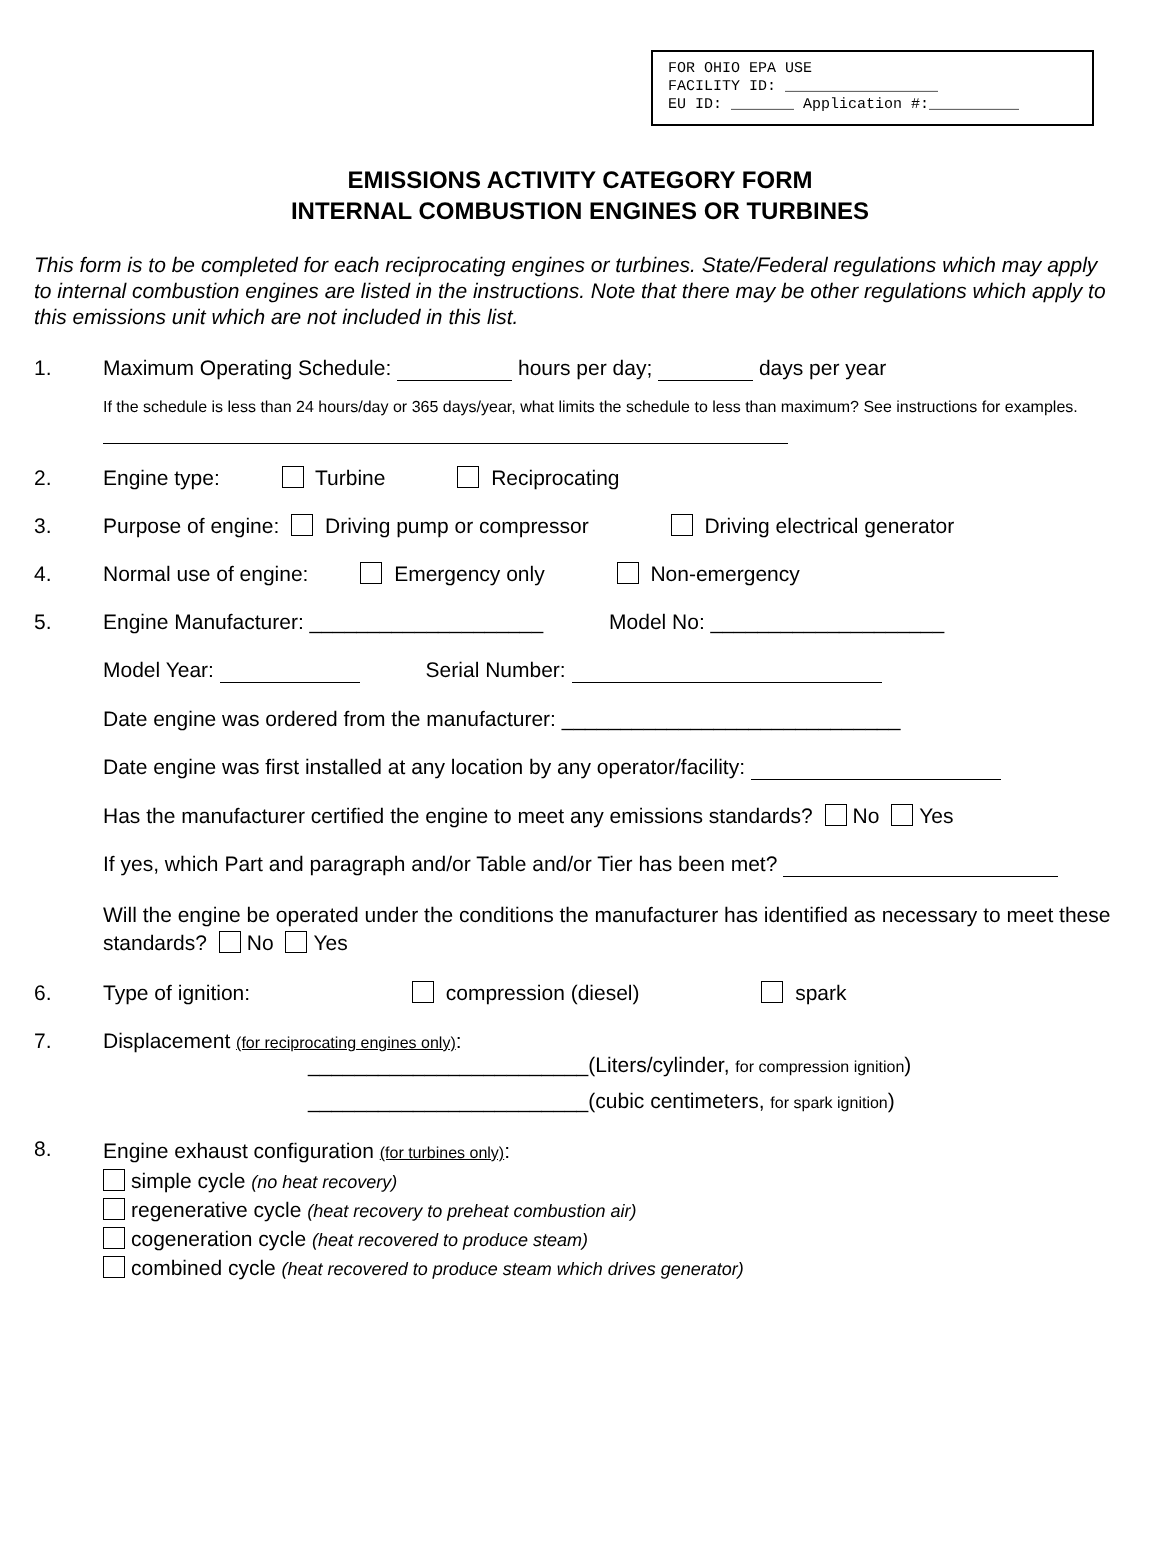FOR OHIO EPA USE FACILITY ID: _________________ EU ID: _______ Application #:__________
EMISSIONS ACTIVITY CATEGORY FORM
INTERNAL COMBUSTION ENGINES OR TURBINES
This form is to be completed for each reciprocating engines or turbines. State/Federal regulations which may apply to internal combustion engines are listed in the instructions. Note that there may be other regulations which apply to this emissions unit which are not included in this list.
1. Maximum Operating Schedule: hours per day; days per year
If the schedule is less than 24 hours/day or 365 days/year, what limits the schedule to less than maximum? See instructions for examples.
2. Engine type: Turbine Reciprocating
3. Purpose of engine: Driving pump or compressor Driving electrical generator
4. Normal use of engine: Emergency only Non-emergency
5. Engine Manufacturer: ____________________ Model No: ____________________
Model Year: Serial Number:
Date engine was ordered from the manufacturer: _____________________________
Date engine was first installed at any location by any operator/facility:
Has the manufacturer certified the engine to meet any emissions standards? No Yes
If yes, which Part and paragraph and/or Table and/or Tier has been met?
Will the engine be operated under the conditions the manufacturer has identified as necessary to meet these standards? No Yes
6. Type of ignition: compression (diesel) spark
7. Displacement (for reciprocating engines only):
________________________(Liters/cylinder, for compression ignition)
________________________(cubic centimeters, for spark ignition)
8.
Engine exhaust configuration (for turbines only):
simple cycle (no heat recovery)
regenerative cycle (heat recovery to preheat combustion air)
cogeneration cycle (heat recovered to produce steam)
combined cycle (heat recovered to produce steam which drives generator)